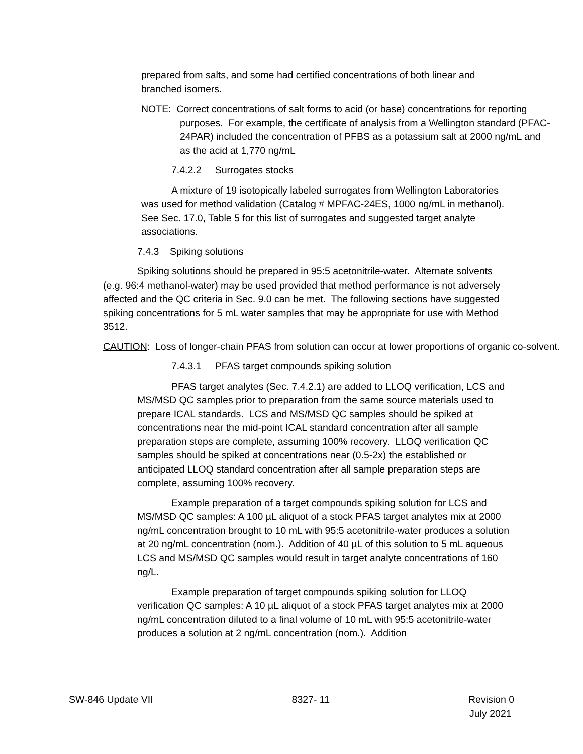prepared from salts, and some had certified concentrations of both linear and branched isomers.
NOTE: Correct concentrations of salt forms to acid (or base) concentrations for reporting purposes. For example, the certificate of analysis from a Wellington standard (PFAC-24PAR) included the concentration of PFBS as a potassium salt at 2000 ng/mL and as the acid at 1,770 ng/mL
7.4.2.2 Surrogates stocks
A mixture of 19 isotopically labeled surrogates from Wellington Laboratories was used for method validation (Catalog # MPFAC-24ES, 1000 ng/mL in methanol). See Sec. 17.0, Table 5 for this list of surrogates and suggested target analyte associations.
7.4.3 Spiking solutions
Spiking solutions should be prepared in 95:5 acetonitrile-water. Alternate solvents (e.g. 96:4 methanol-water) may be used provided that method performance is not adversely affected and the QC criteria in Sec. 9.0 can be met. The following sections have suggested spiking concentrations for 5 mL water samples that may be appropriate for use with Method 3512.
CAUTION: Loss of longer-chain PFAS from solution can occur at lower proportions of organic co-solvent.
7.4.3.1 PFAS target compounds spiking solution
PFAS target analytes (Sec. 7.4.2.1) are added to LLOQ verification, LCS and MS/MSD QC samples prior to preparation from the same source materials used to prepare ICAL standards. LCS and MS/MSD QC samples should be spiked at concentrations near the mid-point ICAL standard concentration after all sample preparation steps are complete, assuming 100% recovery. LLOQ verification QC samples should be spiked at concentrations near (0.5-2x) the established or anticipated LLOQ standard concentration after all sample preparation steps are complete, assuming 100% recovery.
Example preparation of a target compounds spiking solution for LCS and MS/MSD QC samples: A 100 µL aliquot of a stock PFAS target analytes mix at 2000 ng/mL concentration brought to 10 mL with 95:5 acetonitrile-water produces a solution at 20 ng/mL concentration (nom.). Addition of 40 µL of this solution to 5 mL aqueous LCS and MS/MSD QC samples would result in target analyte concentrations of 160 ng/L.
Example preparation of target compounds spiking solution for LLOQ verification QC samples: A 10 µL aliquot of a stock PFAS target analytes mix at 2000 ng/mL concentration diluted to a final volume of 10 mL with 95:5 acetonitrile-water produces a solution at 2 ng/mL concentration (nom.). Addition
SW-846 Update VII 8327- 11 Revision 0
July 2021